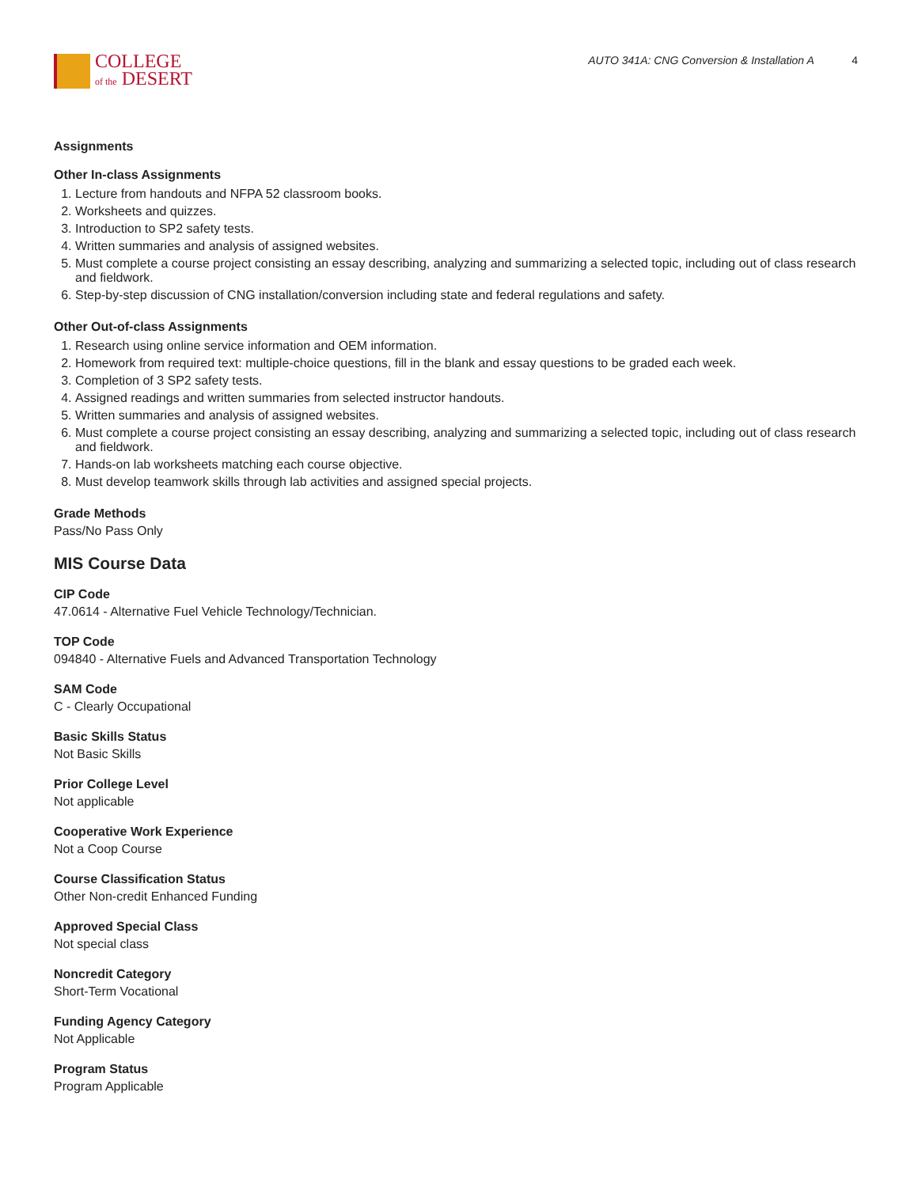COLLEGE
of the DESERT
AUTO 341A: CNG Conversion & Installation A 4
Assignments
Other In-class Assignments
1. Lecture from handouts and NFPA 52 classroom books.
2. Worksheets and quizzes.
3. Introduction to SP2 safety tests.
4. Written summaries and analysis of assigned websites.
5. Must complete a course project consisting an essay describing, analyzing and summarizing a selected topic, including out of class research and fieldwork.
6. Step-by-step discussion of CNG installation/conversion including state and federal regulations and safety.
Other Out-of-class Assignments
1. Research using online service information and OEM information.
2. Homework from required text: multiple-choice questions, fill in the blank and essay questions to be graded each week.
3. Completion of 3 SP2 safety tests.
4. Assigned readings and written summaries from selected instructor handouts.
5. Written summaries and analysis of assigned websites.
6. Must complete a course project consisting an essay describing, analyzing and summarizing a selected topic, including out of class research and fieldwork.
7. Hands-on lab worksheets matching each course objective.
8. Must develop teamwork skills through lab activities and assigned special projects.
Grade Methods
Pass/No Pass Only
MIS Course Data
CIP Code
47.0614 - Alternative Fuel Vehicle Technology/Technician.
TOP Code
094840 - Alternative Fuels and Advanced Transportation Technology
SAM Code
C - Clearly Occupational
Basic Skills Status
Not Basic Skills
Prior College Level
Not applicable
Cooperative Work Experience
Not a Coop Course
Course Classification Status
Other Non-credit Enhanced Funding
Approved Special Class
Not special class
Noncredit Category
Short-Term Vocational
Funding Agency Category
Not Applicable
Program Status
Program Applicable